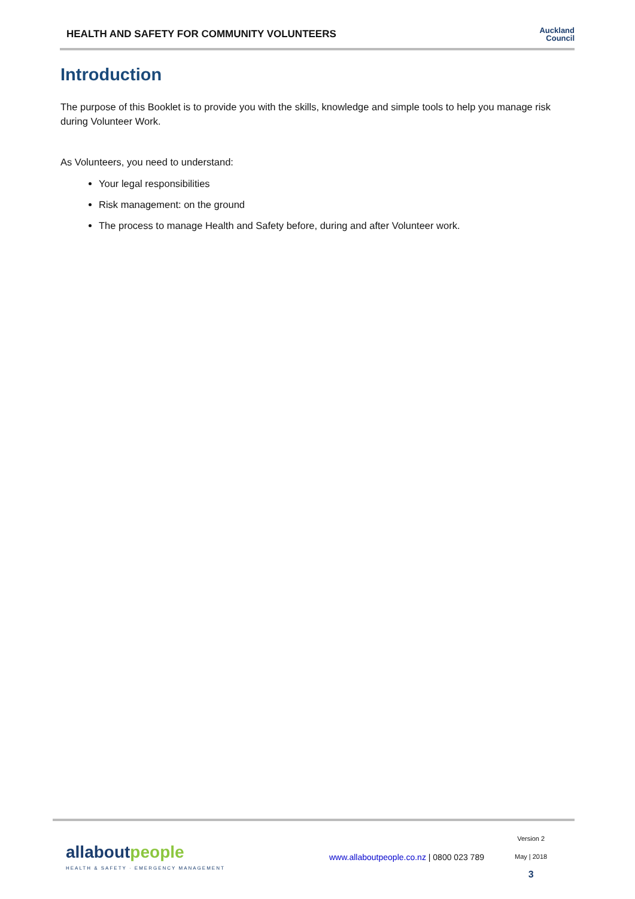HEALTH AND SAFETY FOR COMMUNITY VOLUNTEERS
Auckland
Council
Introduction
The purpose of this Booklet is to provide you with the skills, knowledge and simple tools to help you manage risk during Volunteer Work.
As Volunteers, you need to understand:
Your legal responsibilities
Risk management: on the ground
The process to manage Health and Safety before, during and after Volunteer work.
all about people
HEALTH & SAFETY · EMERGENCY MANAGEMENT
www.allaboutpeople.co.nz | 0800 023 789
Version 2
May | 2018
3